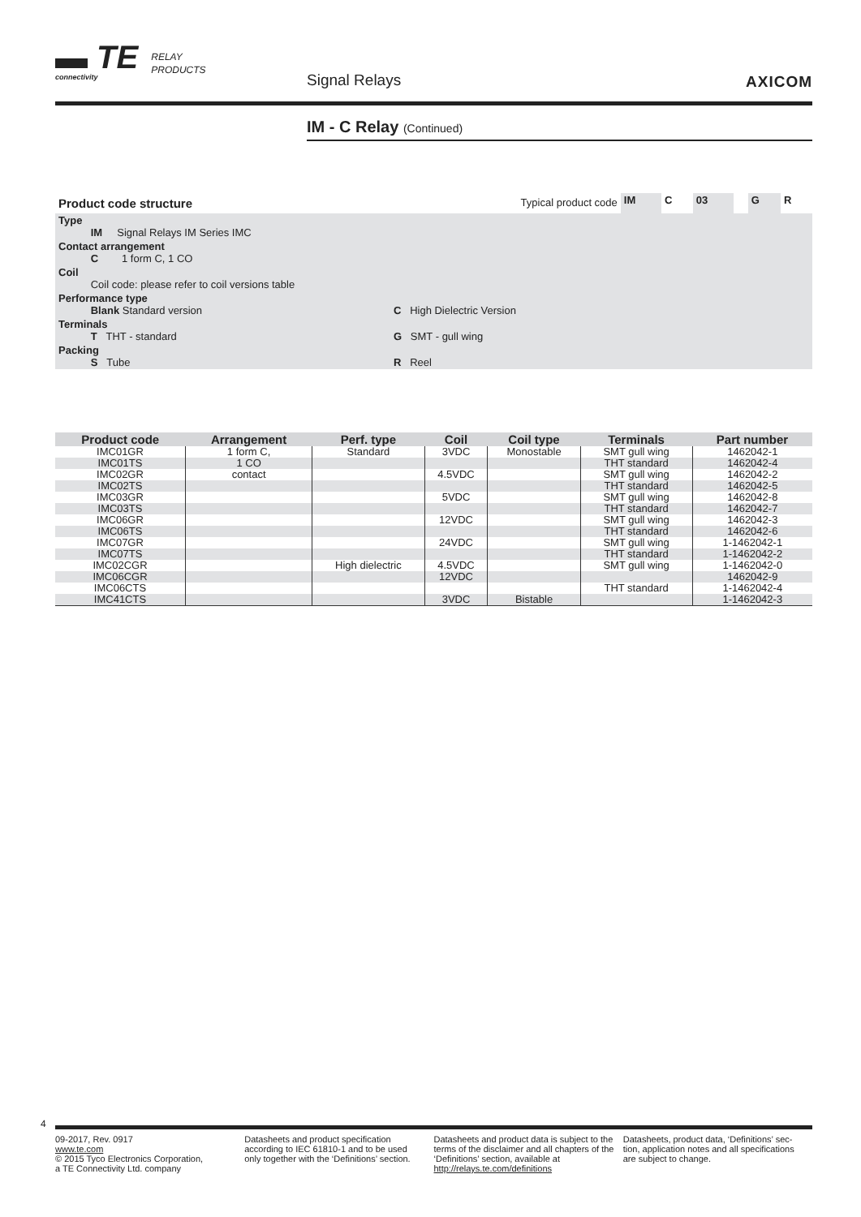▬ TE
connectivity
RELAY
PRODUCTS
Signal Relays AXICOM
IM - C Relay (Continued)
| Product code structure | Typical product code | IM | C | 03 | | G | R |
| Type IM Signal Relays IM Series IMC | | | | | | | |
| Contact arrangement C 1 form C, 1 CO | | | | | | | |
| Coil Coil code: please refer to coil versions table | | | | | | | |
| Performance type Blank Standard version | C High Dielectric Version | | | | | | |
| Terminals T THT - standard | G SMT - gull wing | | | | | | |
| Packing S Tube | R Reel | | | | | | |
| Product code | Arrangement | Perf. type | Coil | Coil type | Terminals | Part number |
| --- | --- | --- | --- | --- | --- | --- |
| IMC01GR | 1 form C, | Standard | 3VDC | Monostable | SMT gull wing | 1462042-1 |
| IMC01TS | 1 CO | | | | THT standard | 1462042-4 |
| IMC02GR | contact | | 4.5VDC | | SMT gull wing | 1462042-2 |
| IMC02TS | | | | | THT standard | 1462042-5 |
| IMC03GR | | | 5VDC | | SMT gull wing | 1462042-8 |
| IMC03TS | | | | | THT standard | 1462042-7 |
| IMC06GR | | | 12VDC | | SMT gull wing | 1462042-3 |
| IMC06TS | | | | | THT standard | 1462042-6 |
| IMC07GR | | | 24VDC | | SMT gull wing | 1-1462042-1 |
| IMC07TS | | | | | THT standard | 1-1462042-2 |
| IMC02CGR | | High dielectric | 4.5VDC | | SMT gull wing | 1-1462042-0 |
| IMC06CGR | | | 12VDC | | | 1462042-9 |
| IMC06CTS | | | | | THT standard | 1-1462042-4 |
| IMC41CTS | | | 3VDC | Bistable | | 1-1462042-3 |
4
09-2017, Rev. 0917
www.te.com
© 2015 Tyco Electronics Corporation,
a TE Connectivity Ltd. company
Datasheets and product specification according to IEC 61810-1 and to be used only together with the ‘Definitions’ section.
Datasheets and product data is subject to the terms of the disclaimer and all chapters of the ‘Definitions’ section, available at http://relays.te.com/definitions
Datasheets, product data, ‘Definitions’ sec-tion, application notes and all specifications are subject to change.